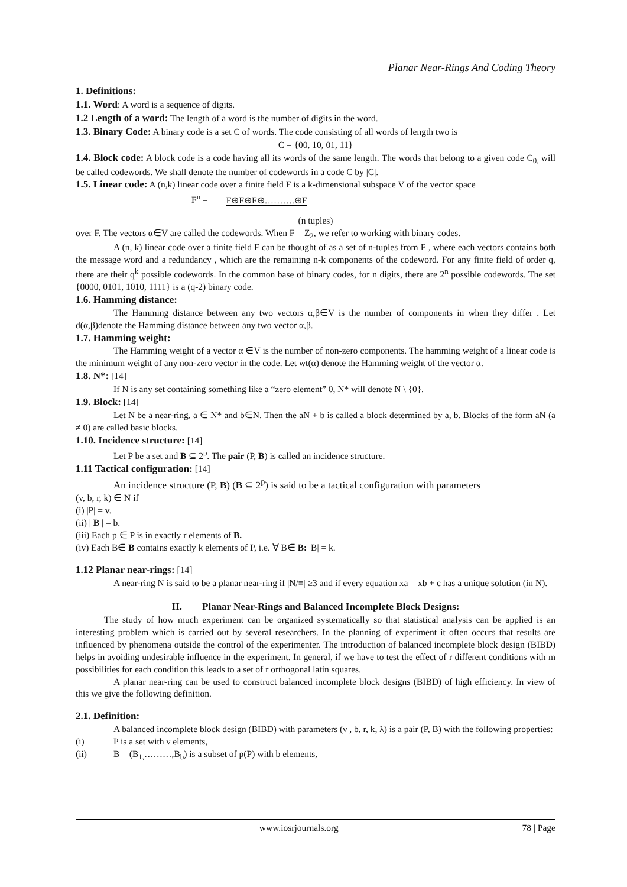Planar Near-Rings And Coding Theory
1. Definitions:
1.1. Word: A word is a sequence of digits.
1.2 Length of a word: The length of a word is the number of digits in the word.
1.3. Binary Code: A binary code is a set C of words. The code consisting of all words of length two is
C = {00, 10, 01, 11}
1.4. Block code: A block code is a code having all its words of the same length. The words that belong to a given code C<sub>0,</sub> will be called codewords. We shall denote the number of codewords in a code C by |C|.
1.5. Linear code: A (n,k) linear code over a finite field F is a k-dimensional subspace V of the vector space
F<sup>n</sup> = F⊕F⊕F⊕……….⊕F
(n tuples)
over F. The vectors α∈V are called the codewords. When F = Z<sub>2</sub>, we refer to working with binary codes.
A (n, k) linear code over a finite field F can be thought of as a set of n-tuples from F , where each vectors contains both the message word and a redundancy , which are the remaining n-k components of the codeword. For any finite field of order q, there are their q<sup>k</sup> possible codewords. In the common base of binary codes, for n digits, there are 2<sup>n</sup> possible codewords. The set {0000, 0101, 1010, 1111} is a (q-2) binary code.
1.6. Hamming distance:
The Hamming distance between any two vectors α,β∈V is the number of components in when they differ . Let d(α,β)denote the Hamming distance between any two vector α,β.
1.7. Hamming weight:
The Hamming weight of a vector α ∈V is the number of non-zero components. The hamming weight of a linear code is the minimum weight of any non-zero vector in the code. Let wt(α) denote the Hamming weight of the vector α.
1.8. N*: [14]
If N is any set containing something like a “zero element” 0, N* will denote N \ {0}.
1.9. Block: [14]
Let N be a near-ring, a ∈ N* and b∈N. Then the aN + b is called a block determined by a, b. Blocks of the form aN (a ≠ 0) are called basic blocks.
1.10. Incidence structure: [14]
Let P be a set and B ⊆ 2<sup>p</sup>. The pair (P, B) is called an incidence structure.
1.11 Tactical configuration: [14]
An incidence structure (P, B) (B ⊆ 2<sup>p</sup>) is said to be a tactical configuration with parameters
(v, b, r, k) ∈ N if
(i) |P| = v.
(ii) | B | = b.
(iii) Each p ∈ P is in exactly r elements of B.
(iv) Each B∈ B contains exactly k elements of P, i.e. ∀ B∈ B: |B| = k.
1.12 Planar near-rings: [14]
A near-ring N is said to be a planar near-ring if |N/≡| ≥3 and if every equation xa = xb + c has a unique solution (in N).
II. Planar Near-Rings and Balanced Incomplete Block Designs:
The study of how much experiment can be organized systematically so that statistical analysis can be applied is an interesting problem which is carried out by several researchers. In the planning of experiment it often occurs that results are influenced by phenomena outside the control of the experimenter. The introduction of balanced incomplete block design (BIBD) helps in avoiding undesirable influence in the experiment. In general, if we have to test the effect of r different conditions with m possibilities for each condition this leads to a set of r orthogonal latin squares.
A planar near-ring can be used to construct balanced incomplete block designs (BIBD) of high efficiency. In view of this we give the following definition.
2.1. Definition:
A balanced incomplete block design (BIBD) with parameters (ν , b, r, k, λ) is a pair (P, B) with the following properties:
(i) P is a set with ν elements,
(ii) B = (B<sub>1,</sub>………,B<sub>b</sub>) is a subset of p(P) with b elements,
www.iosrjournals.org 78 | Page